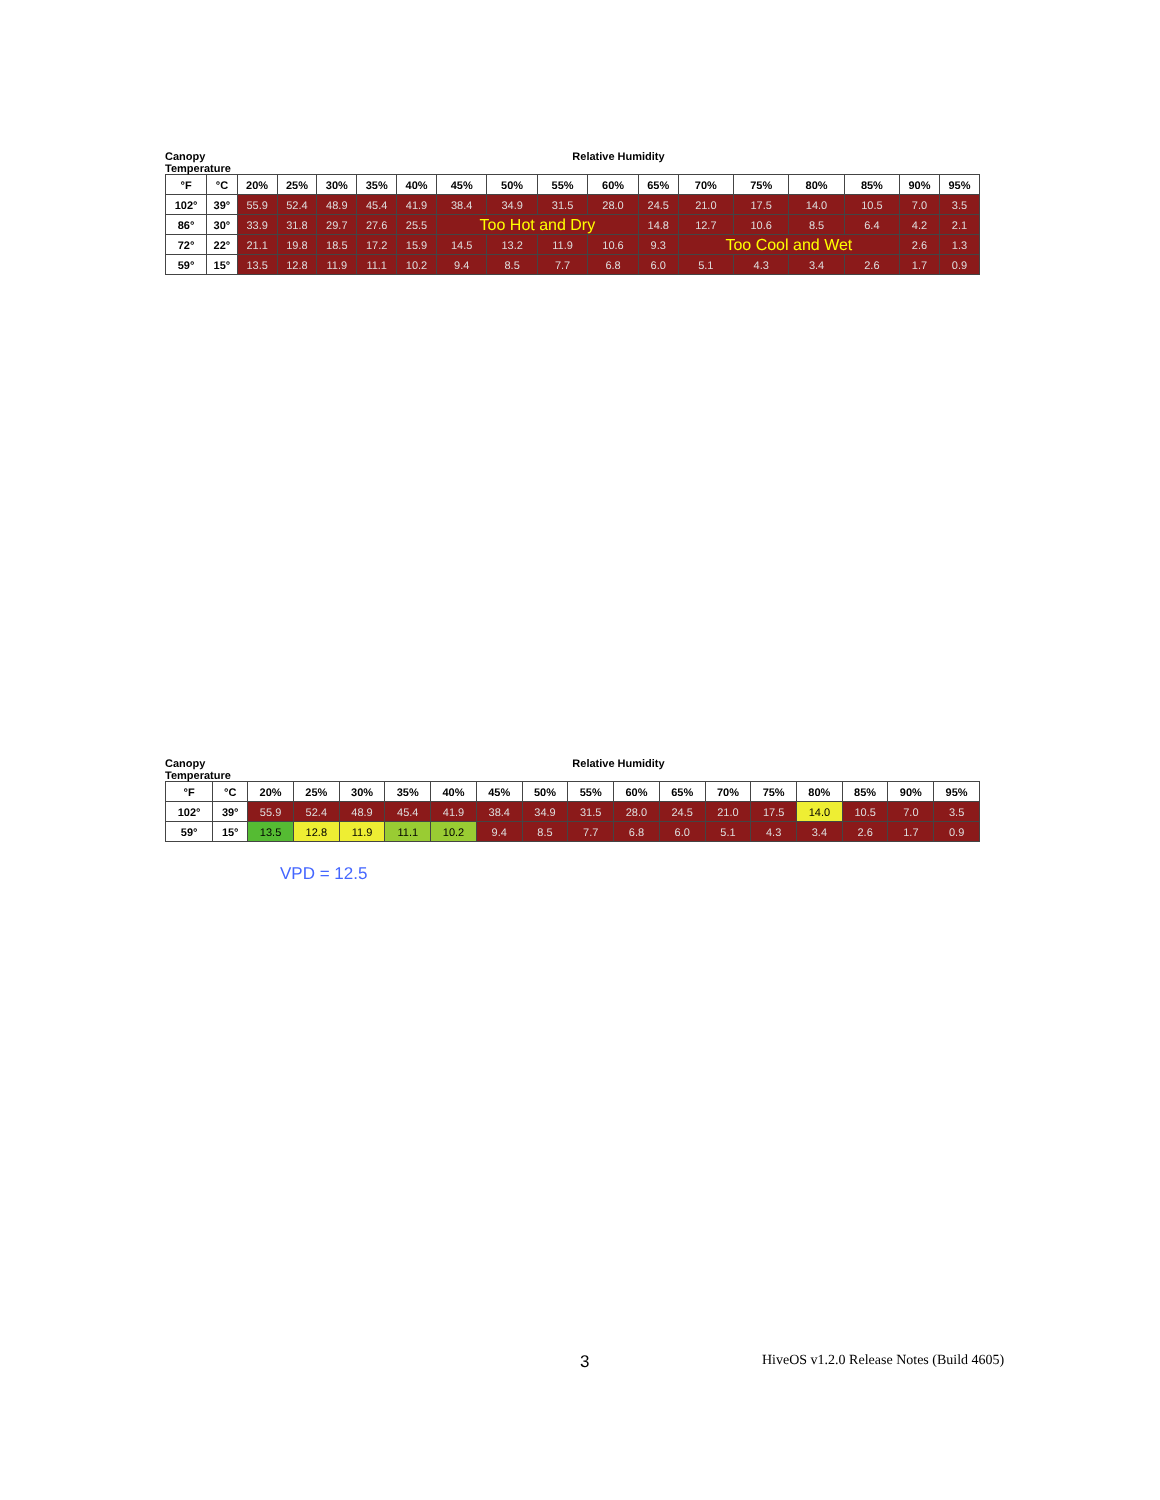Canopy Temperature
Relative Humidity
| °F | °C | 20% | 25% | 30% | 35% | 40% | 45% | 50% | 55% | 60% | 65% | 70% | 75% | 80% | 85% | 90% | 95% |
| --- | --- | --- | --- | --- | --- | --- | --- | --- | --- | --- | --- | --- | --- | --- | --- | --- | --- |
| 102° | 39° | 55.9 | 52.4 | 48.9 | 45.4 | 41.9 | 38.4 | 34.9 | 31.5 | 28.0 | 24.5 | 21.0 | 17.5 | 14.0 | 10.5 | 7.0 | 3.5 |
| 86° | 30° | 33.9 | 31.8 | 29.7 | 27.6 | 25.5 | Too Hot and Dry | | | | 14.8 | 12.7 | 10.6 | 8.5 | 6.4 | 4.2 | 2.1 |
| 72° | 22° | 21.1 | 19.8 | 18.5 | 17.2 | 15.9 | 14.5 | 13.2 | 11.9 | 10.6 | 9.3 | Too Cool and Wet | | | | 2.6 | 1.3 |
| 59° | 15° | 13.5 | 12.8 | 11.9 | 11.1 | 10.2 | 9.4 | 8.5 | 7.7 | 6.8 | 6.0 | 5.1 | 4.3 | 3.4 | 2.6 | 1.7 | 0.9 |
Canopy Temperature
Relative Humidity
| °F | °C | 20% | 25% | 30% | 35% | 40% | 45% | 50% | 55% | 60% | 65% | 70% | 75% | 80% | 85% | 90% | 95% |
| --- | --- | --- | --- | --- | --- | --- | --- | --- | --- | --- | --- | --- | --- | --- | --- | --- | --- |
| 102° | 39° | 55.9 | 52.4 | 48.9 | 45.4 | 41.9 | 38.4 | 34.9 | 31.5 | 28.0 | 24.5 | 21.0 | 17.5 | 14.0 | 10.5 | 7.0 | 3.5 |
| 59° | 15° | 13.5 | 12.8 | 11.9 | 11.1 | 10.2 | 9.4 | 8.5 | 7.7 | 6.8 | 6.0 | 5.1 | 4.3 | 3.4 | 2.6 | 1.7 | 0.9 |
VPD = 12.5
3 HiveOS v1.2.0 Release Notes (Build 4605)